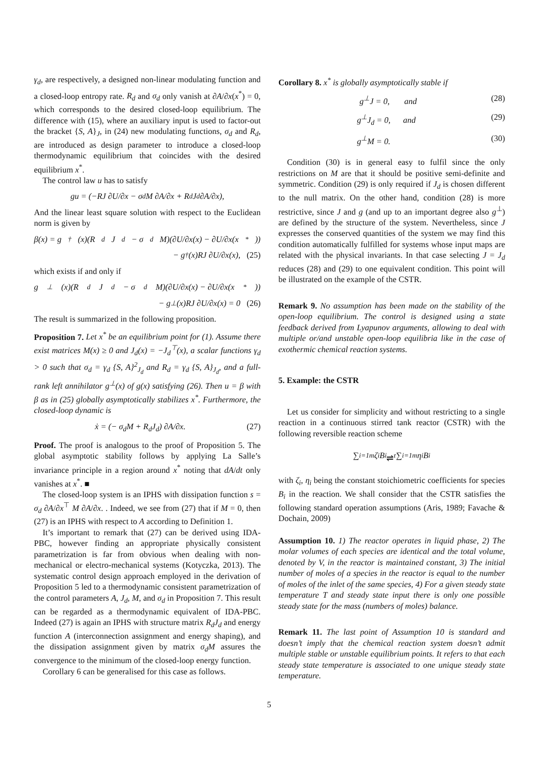γ<sub>d</sub>, are respectively, a designed non-linear modulating function and a closed-loop entropy rate. R<sub>d</sub> and σ<sub>d</sub> only vanish at ∂A/∂x(x<sup>*</sup>) = 0, which corresponds to the desired closed-loop equilibrium. The difference with (15), where an auxiliary input is used to factor-out the bracket {S, A}<sub>J</sub>, in (24) new modulating functions, σ<sub>d</sub> and R<sub>d</sub>, are introduced as design parameter to introduce a closed-loop thermodynamic equilibrium that coincides with the desired equilibrium x<sup>*</sup>.
The control law u has to satisfy
gu = (−RJ ∂U/∂x − σ<sub>d</sub>M ∂A/∂x + R<sub>d</sub>J<sub>d</sub> ∂A/∂x),
And the linear least square solution with respect to the Euclidean norm is given by
β(x) = g<sup>†</sup>(x)(R<sub>d</sub>J<sub>d</sub> − σ<sub>d</sub>M)(∂U/∂x(x) − ∂U/∂x(x<sup>*</sup>))
− g<sup>†</sup>(x)RJ ∂U/∂x(x), (25)
which exists if and only if
g<sup>⊥</sup>(x)(R<sub>d</sub>J<sub>d</sub> − σ<sub>d</sub>M)(∂U/∂x(x) − ∂U/∂x(x<sup>*</sup>))
− g<sup>⊥</sup>(x)RJ ∂U/∂x(x) = 0 (26)
The result is summarized in the following proposition.
Proposition 7. Let x<sup>*</sup> be an equilibrium point for (1). Assume there exist matrices M(x) ≥ 0 and J<sub>d</sub>(x) = −J<sub>d</sub><sup>⊤</sup>(x), a scalar functions γ<sub>d</sub> > 0 such that σ<sub>d</sub> = γ<sub>d</sub> {S, A}<sup>2</sup><sub>J<sub>d</sub></sub> and R<sub>d</sub> = γ<sub>d</sub> {S, A}<sub>J<sub>d</sub></sub>, and a full-rank left annihilator g<sup>⊥</sup>(x) of g(x) satisfying (26). Then u = β with β as in (25) globally asymptotically stabilizes x<sup>*</sup>. Furthermore, the closed-loop dynamic is
ẋ = (− σ<sub>d</sub>M + R<sub>d</sub>J<sub>d</sub>) ∂A/∂x. (27)
Proof. The proof is analogous to the proof of Proposition 5. The global asymptotic stability follows by applying La Salle’s invariance principle in a region around x<sup>*</sup> noting that dA/dt only vanishes at x<sup>*</sup>. ■
The closed-loop system is an IPHS with dissipation function s = σ<sub>d</sub> ∂A/∂x<sup>⊤</sup> M ∂A/∂x. . Indeed, we see from (27) that if M = 0, then (27) is an IPHS with respect to A according to Definition 1.
It’s important to remark that (27) can be derived using IDA-PBC, however finding an appropriate physically consistent parametrization is far from obvious when dealing with non-mechanical or electro-mechanical systems (Kotyczka, 2013). The systematic control design approach employed in the derivation of Proposition 5 led to a thermodynamic consistent parametrization of the control parameters A, J<sub>d</sub>, M, and σ<sub>d</sub> in Proposition 7. This result can be regarded as a thermodynamic equivalent of IDA-PBC. Indeed (27) is again an IPHS with structure matrix R<sub>d</sub>J<sub>d</sub> and energy function A (interconnection assignment and energy shaping), and the dissipation assignment given by matrix σ<sub>d</sub>M assures the convergence to the minimum of the closed-loop energy function.
Corollary 6 can be generalised for this case as follows.
Corollary 8. x<sup>*</sup> is globally asymptotically stable if
g<sup>⊥</sup>J = 0, and (28)
g<sup>⊥</sup>J<sub>d</sub> = 0, and (29)
g<sup>⊥</sup>M = 0. (30)
Condition (30) is in general easy to fulfil since the only restrictions on M are that it should be positive semi-definite and symmetric. Condition (29) is only required if J<sub>d</sub> is chosen different to the null matrix. On the other hand, condition (28) is more restrictive, since J and g (and up to an important degree also g<sup>⊥</sup>) are defined by the structure of the system. Nevertheless, since J expresses the conserved quantities of the system we may find this condition automatically fulfilled for systems whose input maps are related with the physical invariants. In that case selecting J = J<sub>d</sub> reduces (28) and (29) to one equivalent condition. This point will be illustrated on the example of the CSTR.
Remark 9. No assumption has been made on the stability of the open-loop equilibrium. The control is designed using a state feedback derived from Lyapunov arguments, allowing to deal with multiple or/and unstable open-loop equilibria like in the case of exothermic chemical reaction systems.
5. Example: the CSTR
Let us consider for simplicity and without restricting to a single reaction in a continuous stirred tank reactor (CSTR) with the following reversible reaction scheme
∑<sub>i=1</sub><sup>m</sup> ζ<sub>i</sub>B<sub>i</sub> ⇌<sup>r</sup> ∑<sub>i=1</sub><sup>m</sup> η<sub>i</sub>B<sub>i</sub>
with ζ<sub>i</sub>, η<sub>i</sub> being the constant stoichiometric coefficients for species B<sub>i</sub> in the reaction. We shall consider that the CSTR satisfies the following standard operation assumptions (Aris, 1989; Favache & Dochain, 2009)
Assumption 10. 1) The reactor operates in liquid phase, 2) The molar volumes of each species are identical and the total volume, denoted by V, in the reactor is maintained constant, 3) The initial number of moles of a species in the reactor is equal to the number of moles of the inlet of the same species, 4) For a given steady state temperature T and steady state input there is only one possible steady state for the mass (numbers of moles) balance.
Remark 11. The last point of Assumption 10 is standard and doesn’t imply that the chemical reaction system doesn’t admit multiple stable or unstable equilibrium points. It refers to that each steady state temperature is associated to one unique steady state temperature.
5